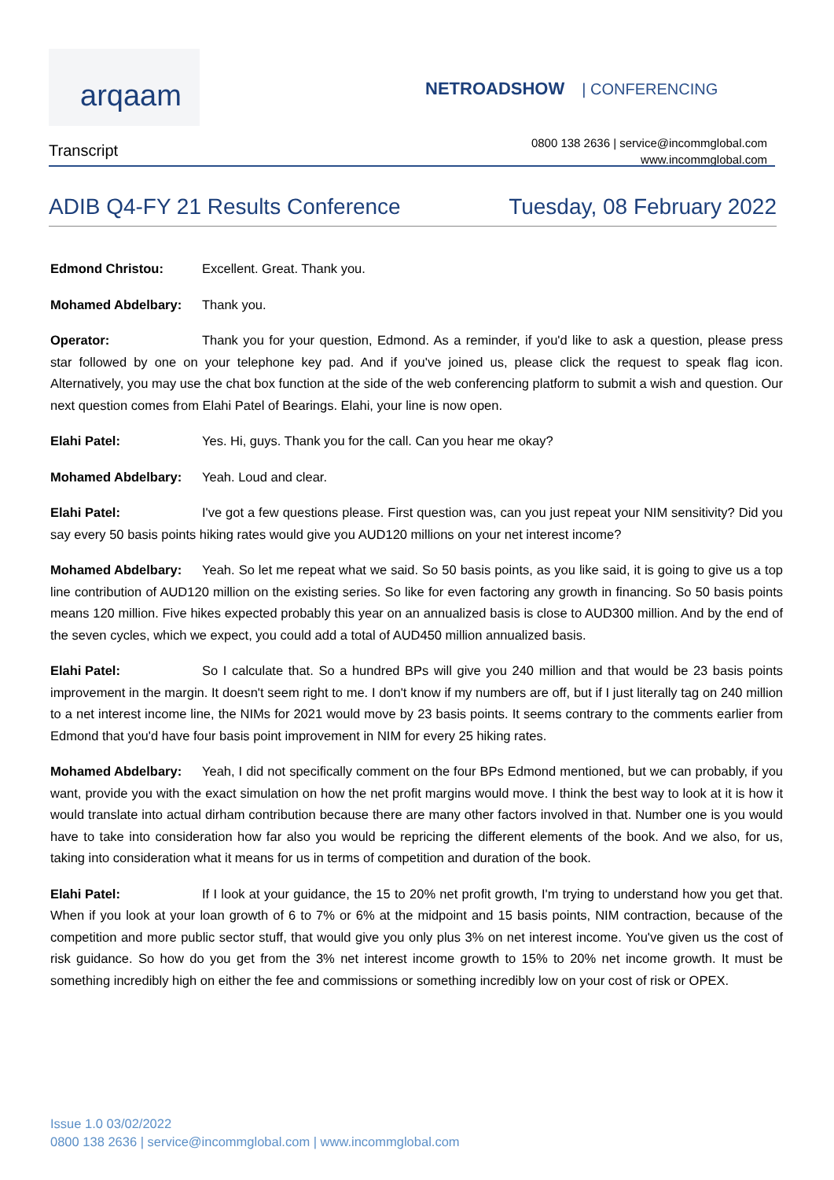arqaam
NETROADSHOW | CONFERENCING
Transcript
0800 138 2636 | service@incommglobal.com
www.incommglobal.com
ADIB Q4-FY 21 Results Conference Tuesday, 08 February 2022
Edmond Christou: Excellent. Great. Thank you.
Mohamed Abdelbary: Thank you.
Operator: Thank you for your question, Edmond. As a reminder, if you'd like to ask a question, please press star followed by one on your telephone key pad. And if you've joined us, please click the request to speak flag icon. Alternatively, you may use the chat box function at the side of the web conferencing platform to submit a wish and question. Our next question comes from Elahi Patel of Bearings. Elahi, your line is now open.
Elahi Patel: Yes. Hi, guys. Thank you for the call. Can you hear me okay?
Mohamed Abdelbary: Yeah. Loud and clear.
Elahi Patel: I've got a few questions please. First question was, can you just repeat your NIM sensitivity? Did you say every 50 basis points hiking rates would give you AUD120 millions on your net interest income?
Mohamed Abdelbary: Yeah. So let me repeat what we said. So 50 basis points, as you like said, it is going to give us a top line contribution of AUD120 million on the existing series. So like for even factoring any growth in financing. So 50 basis points means 120 million. Five hikes expected probably this year on an annualized basis is close to AUD300 million. And by the end of the seven cycles, which we expect, you could add a total of AUD450 million annualized basis.
Elahi Patel: So I calculate that. So a hundred BPs will give you 240 million and that would be 23 basis points improvement in the margin. It doesn't seem right to me. I don't know if my numbers are off, but if I just literally tag on 240 million to a net interest income line, the NIMs for 2021 would move by 23 basis points. It seems contrary to the comments earlier from Edmond that you'd have four basis point improvement in NIM for every 25 hiking rates.
Mohamed Abdelbary: Yeah, I did not specifically comment on the four BPs Edmond mentioned, but we can probably, if you want, provide you with the exact simulation on how the net profit margins would move. I think the best way to look at it is how it would translate into actual dirham contribution because there are many other factors involved in that. Number one is you would have to take into consideration how far also you would be repricing the different elements of the book. And we also, for us, taking into consideration what it means for us in terms of competition and duration of the book.
Elahi Patel: If I look at your guidance, the 15 to 20% net profit growth, I'm trying to understand how you get that. When if you look at your loan growth of 6 to 7% or 6% at the midpoint and 15 basis points, NIM contraction, because of the competition and more public sector stuff, that would give you only plus 3% on net interest income. You've given us the cost of risk guidance. So how do you get from the 3% net interest income growth to 15% to 20% net income growth. It must be something incredibly high on either the fee and commissions or something incredibly low on your cost of risk or OPEX.
Issue 1.0 03/02/2022
0800 138 2636 | service@incommglobal.com | www.incommglobal.com